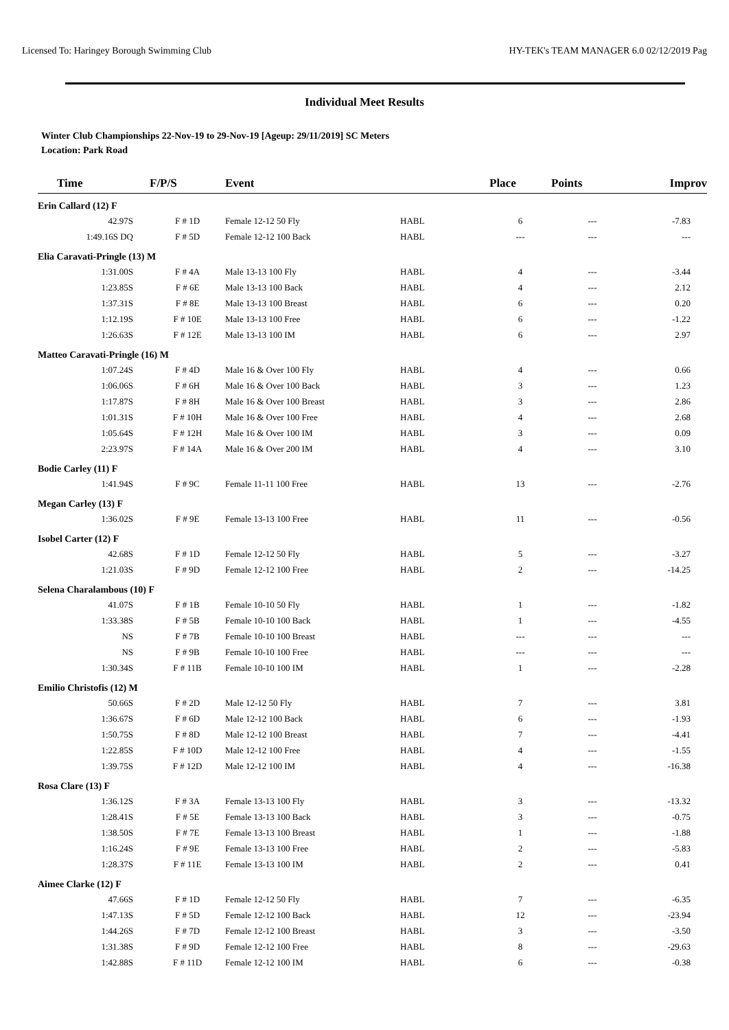Licensed To: Haringey Borough Swimming Club HY-TEK's TEAM MANAGER 6.0 02/12/2019 Pag
Individual Meet Results
Winter Club Championships 22-Nov-19 to 29-Nov-19 [Ageup: 29/11/2019] SC Meters
Location: Park Road
| Time | F/P/S | Event | | Place | Points | Improv |
| --- | --- | --- | --- | --- | --- | --- |
| Erin Callard (12) F | | | | | | |
| 42.97S | F # 1D | Female 12-12 50 Fly | HABL | 6 | --- | -7.83 |
| 1:49.16S DQ | F # 5D | Female 12-12 100 Back | HABL | --- | --- | --- |
| Elia Caravati-Pringle (13) M | | | | | | |
| 1:31.00S | F # 4A | Male 13-13 100 Fly | HABL | 4 | --- | -3.44 |
| 1:23.85S | F # 6E | Male 13-13 100 Back | HABL | 4 | --- | 2.12 |
| 1:37.31S | F # 8E | Male 13-13 100 Breast | HABL | 6 | --- | 0.20 |
| 1:12.19S | F # 10E | Male 13-13 100 Free | HABL | 6 | --- | -1.22 |
| 1:26.63S | F # 12E | Male 13-13 100 IM | HABL | 6 | --- | 2.97 |
| Matteo Caravati-Pringle (16) M | | | | | | |
| 1:07.24S | F # 4D | Male 16 & Over 100 Fly | HABL | 4 | --- | 0.66 |
| 1:06.06S | F # 6H | Male 16 & Over 100 Back | HABL | 3 | --- | 1.23 |
| 1:17.87S | F # 8H | Male 16 & Over 100 Breast | HABL | 3 | --- | 2.86 |
| 1:01.31S | F # 10H | Male 16 & Over 100 Free | HABL | 4 | --- | 2.68 |
| 1:05.64S | F # 12H | Male 16 & Over 100 IM | HABL | 3 | --- | 0.09 |
| 2:23.97S | F # 14A | Male 16 & Over 200 IM | HABL | 4 | --- | 3.10 |
| Bodie Carley (11) F | | | | | | |
| 1:41.94S | F # 9C | Female 11-11 100 Free | HABL | 13 | --- | -2.76 |
| Megan Carley (13) F | | | | | | |
| 1:36.02S | F # 9E | Female 13-13 100 Free | HABL | 11 | --- | -0.56 |
| Isobel Carter (12) F | | | | | | |
| 42.68S | F # 1D | Female 12-12 50 Fly | HABL | 5 | --- | -3.27 |
| 1:21.03S | F # 9D | Female 12-12 100 Free | HABL | 2 | --- | -14.25 |
| Selena Charalambous (10) F | | | | | | |
| 41.07S | F # 1B | Female 10-10 50 Fly | HABL | 1 | --- | -1.82 |
| 1:33.38S | F # 5B | Female 10-10 100 Back | HABL | 1 | --- | -4.55 |
| NS | F # 7B | Female 10-10 100 Breast | HABL | --- | --- | --- |
| NS | F # 9B | Female 10-10 100 Free | HABL | --- | --- | --- |
| 1:30.34S | F # 11B | Female 10-10 100 IM | HABL | 1 | --- | -2.28 |
| Emilio Christofis (12) M | | | | | | |
| 50.66S | F # 2D | Male 12-12 50 Fly | HABL | 7 | --- | 3.81 |
| 1:36.67S | F # 6D | Male 12-12 100 Back | HABL | 6 | --- | -1.93 |
| 1:50.75S | F # 8D | Male 12-12 100 Breast | HABL | 7 | --- | -4.41 |
| 1:22.85S | F # 10D | Male 12-12 100 Free | HABL | 4 | --- | -1.55 |
| 1:39.75S | F # 12D | Male 12-12 100 IM | HABL | 4 | --- | -16.38 |
| Rosa Clare (13) F | | | | | | |
| 1:36.12S | F # 3A | Female 13-13 100 Fly | HABL | 3 | --- | -13.32 |
| 1:28.41S | F # 5E | Female 13-13 100 Back | HABL | 3 | --- | -0.75 |
| 1:38.50S | F # 7E | Female 13-13 100 Breast | HABL | 1 | --- | -1.88 |
| 1:16.24S | F # 9E | Female 13-13 100 Free | HABL | 2 | --- | -5.83 |
| 1:28.37S | F # 11E | Female 13-13 100 IM | HABL | 2 | --- | 0.41 |
| Aimee Clarke (12) F | | | | | | |
| 47.66S | F # 1D | Female 12-12 50 Fly | HABL | 7 | --- | -6.35 |
| 1:47.13S | F # 5D | Female 12-12 100 Back | HABL | 12 | --- | -23.94 |
| 1:44.26S | F # 7D | Female 12-12 100 Breast | HABL | 3 | --- | -3.50 |
| 1:31.38S | F # 9D | Female 12-12 100 Free | HABL | 8 | --- | -29.63 |
| 1:42.88S | F # 11D | Female 12-12 100 IM | HABL | 6 | --- | -0.38 |